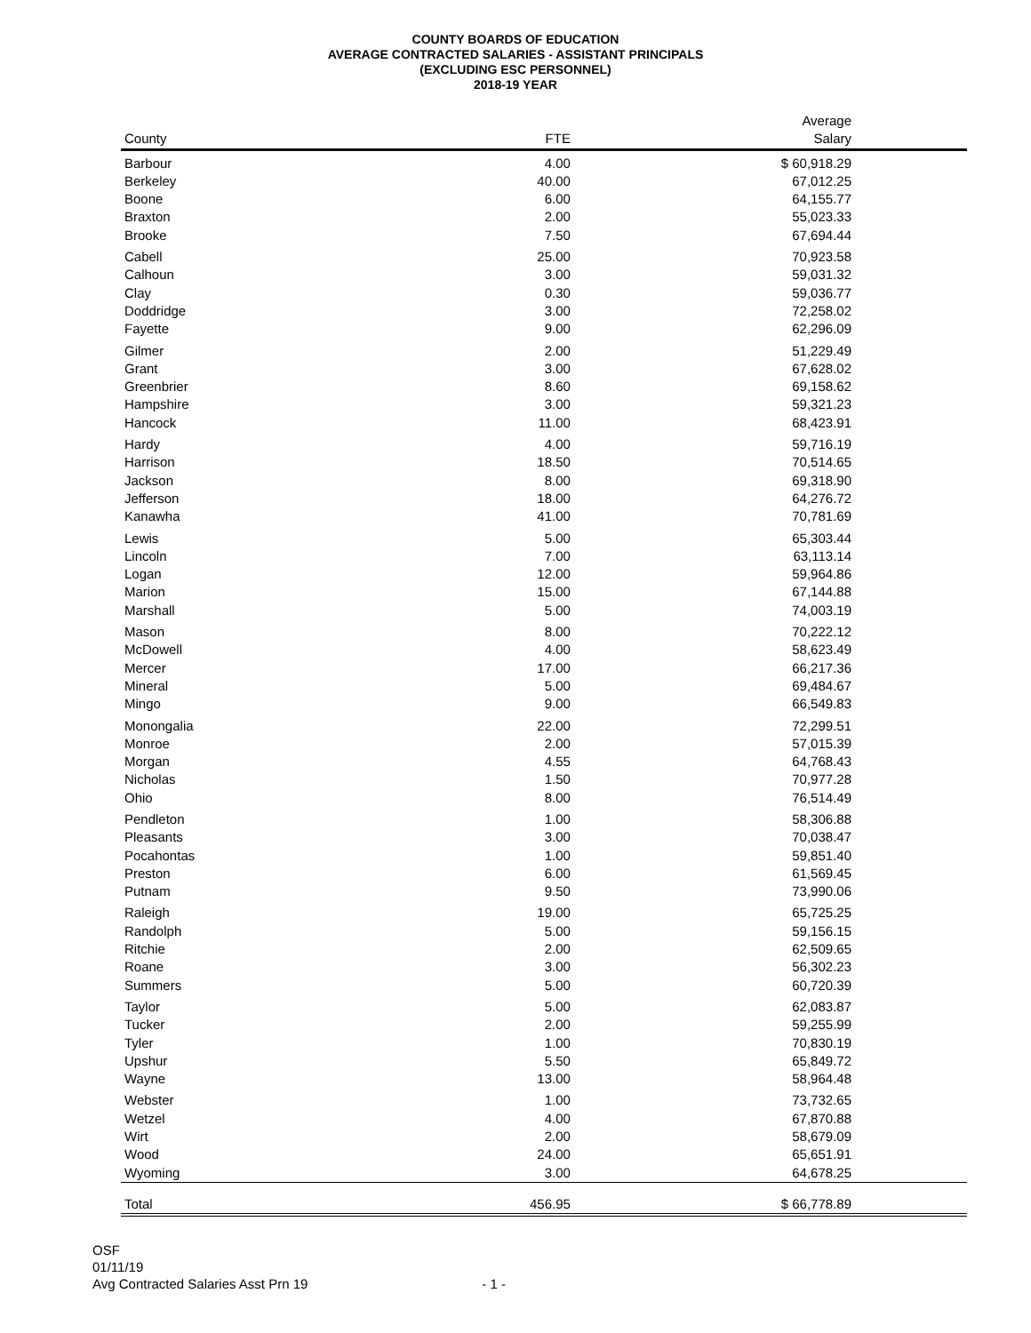COUNTY BOARDS OF EDUCATION
AVERAGE CONTRACTED SALARIES - ASSISTANT PRINCIPALS
(EXCLUDING ESC PERSONNEL)
2018-19 YEAR
| County | FTE | Average Salary |
| --- | --- | --- |
| Barbour | 4.00 | $ 60,918.29 |
| Berkeley | 40.00 | 67,012.25 |
| Boone | 6.00 | 64,155.77 |
| Braxton | 2.00 | 55,023.33 |
| Brooke | 7.50 | 67,694.44 |
| Cabell | 25.00 | 70,923.58 |
| Calhoun | 3.00 | 59,031.32 |
| Clay | 0.30 | 59,036.77 |
| Doddridge | 3.00 | 72,258.02 |
| Fayette | 9.00 | 62,296.09 |
| Gilmer | 2.00 | 51,229.49 |
| Grant | 3.00 | 67,628.02 |
| Greenbrier | 8.60 | 69,158.62 |
| Hampshire | 3.00 | 59,321.23 |
| Hancock | 11.00 | 68,423.91 |
| Hardy | 4.00 | 59,716.19 |
| Harrison | 18.50 | 70,514.65 |
| Jackson | 8.00 | 69,318.90 |
| Jefferson | 18.00 | 64,276.72 |
| Kanawha | 41.00 | 70,781.69 |
| Lewis | 5.00 | 65,303.44 |
| Lincoln | 7.00 | 63,113.14 |
| Logan | 12.00 | 59,964.86 |
| Marion | 15.00 | 67,144.88 |
| Marshall | 5.00 | 74,003.19 |
| Mason | 8.00 | 70,222.12 |
| McDowell | 4.00 | 58,623.49 |
| Mercer | 17.00 | 66,217.36 |
| Mineral | 5.00 | 69,484.67 |
| Mingo | 9.00 | 66,549.83 |
| Monongalia | 22.00 | 72,299.51 |
| Monroe | 2.00 | 57,015.39 |
| Morgan | 4.55 | 64,768.43 |
| Nicholas | 1.50 | 70,977.28 |
| Ohio | 8.00 | 76,514.49 |
| Pendleton | 1.00 | 58,306.88 |
| Pleasants | 3.00 | 70,038.47 |
| Pocahontas | 1.00 | 59,851.40 |
| Preston | 6.00 | 61,569.45 |
| Putnam | 9.50 | 73,990.06 |
| Raleigh | 19.00 | 65,725.25 |
| Randolph | 5.00 | 59,156.15 |
| Ritchie | 2.00 | 62,509.65 |
| Roane | 3.00 | 56,302.23 |
| Summers | 5.00 | 60,720.39 |
| Taylor | 5.00 | 62,083.87 |
| Tucker | 2.00 | 59,255.99 |
| Tyler | 1.00 | 70,830.19 |
| Upshur | 5.50 | 65,849.72 |
| Wayne | 13.00 | 58,964.48 |
| Webster | 1.00 | 73,732.65 |
| Wetzel | 4.00 | 67,870.88 |
| Wirt | 2.00 | 58,679.09 |
| Wood | 24.00 | 65,651.91 |
| Wyoming | 3.00 | 64,678.25 |
| Total | 456.95 | $ 66,778.89 |
OSF
01/11/19
Avg Contracted Salaries Asst Prn 19
- 1 -